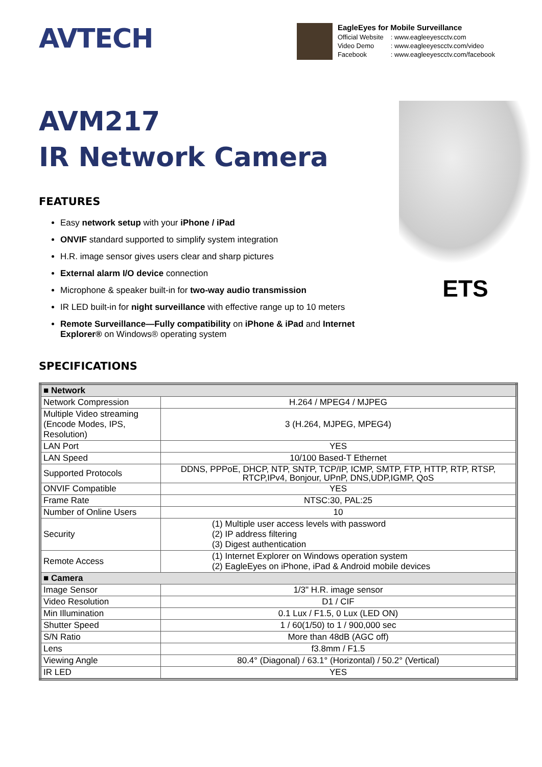AVTECH
EagleEyes for Mobile Surveillance
| Official Website | : www.eagleeyescctv.com |
| Video Demo | : www.eagleeyescctv.com/video |
| Facebook | : www.eagleeyescctv.com/facebook |
AVM217
IR Network Camera
FEATURES
Easy network setup with your iPhone / iPad
ONVIF standard supported to simplify system integration
H.R. image sensor gives users clear and sharp pictures
External alarm I/O device connection
Microphone & speaker built-in for two-way audio transmission
IR LED built-in for night surveillance with effective range up to 10 meters
Remote Surveillance—Fully compatibility on iPhone & iPad and Internet Explorer® on Windows® operating system
SPECIFICATIONS
ETS
| ■ Network | |
| Network Compression | H.264 / MPEG4 / MJPEG |
| Multiple Video streaming (Encode Modes, IPS, Resolution) | 3 (H.264, MJPEG, MPEG4) |
| LAN Port | YES |
| LAN Speed | 10/100 Based-T Ethernet |
| Supported Protocols | DDNS, PPPoE, DHCP, NTP, SNTP, TCP/IP, ICMP, SMTP, FTP, HTTP, RTP, RTSP, RTCP,IPv4, Bonjour, UPnP, DNS,UDP,IGMP, QoS |
| ONVIF Compatible | YES |
| Frame Rate | NTSC:30, PAL:25 |
| Number of Online Users | 10 |
| Security | (1) Multiple user access levels with password (2) IP address filtering (3) Digest authentication |
| Remote Access | (1) Internet Explorer on Windows operation system (2) EagleEyes on iPhone, iPad & Android mobile devices |
| ■ Camera | |
| Image Sensor | 1/3" H.R. image sensor |
| Video Resolution | D1 / CIF |
| Min Illumination | 0.1 Lux / F1.5, 0 Lux (LED ON) |
| Shutter Speed | 1 / 60(1/50) to 1 / 900,000 sec |
| S/N Ratio | More than 48dB (AGC off) |
| Lens | f3.8mm / F1.5 |
| Viewing Angle | 80.4° (Diagonal) / 63.1° (Horizontal) / 50.2° (Vertical) |
| IR LED | YES |